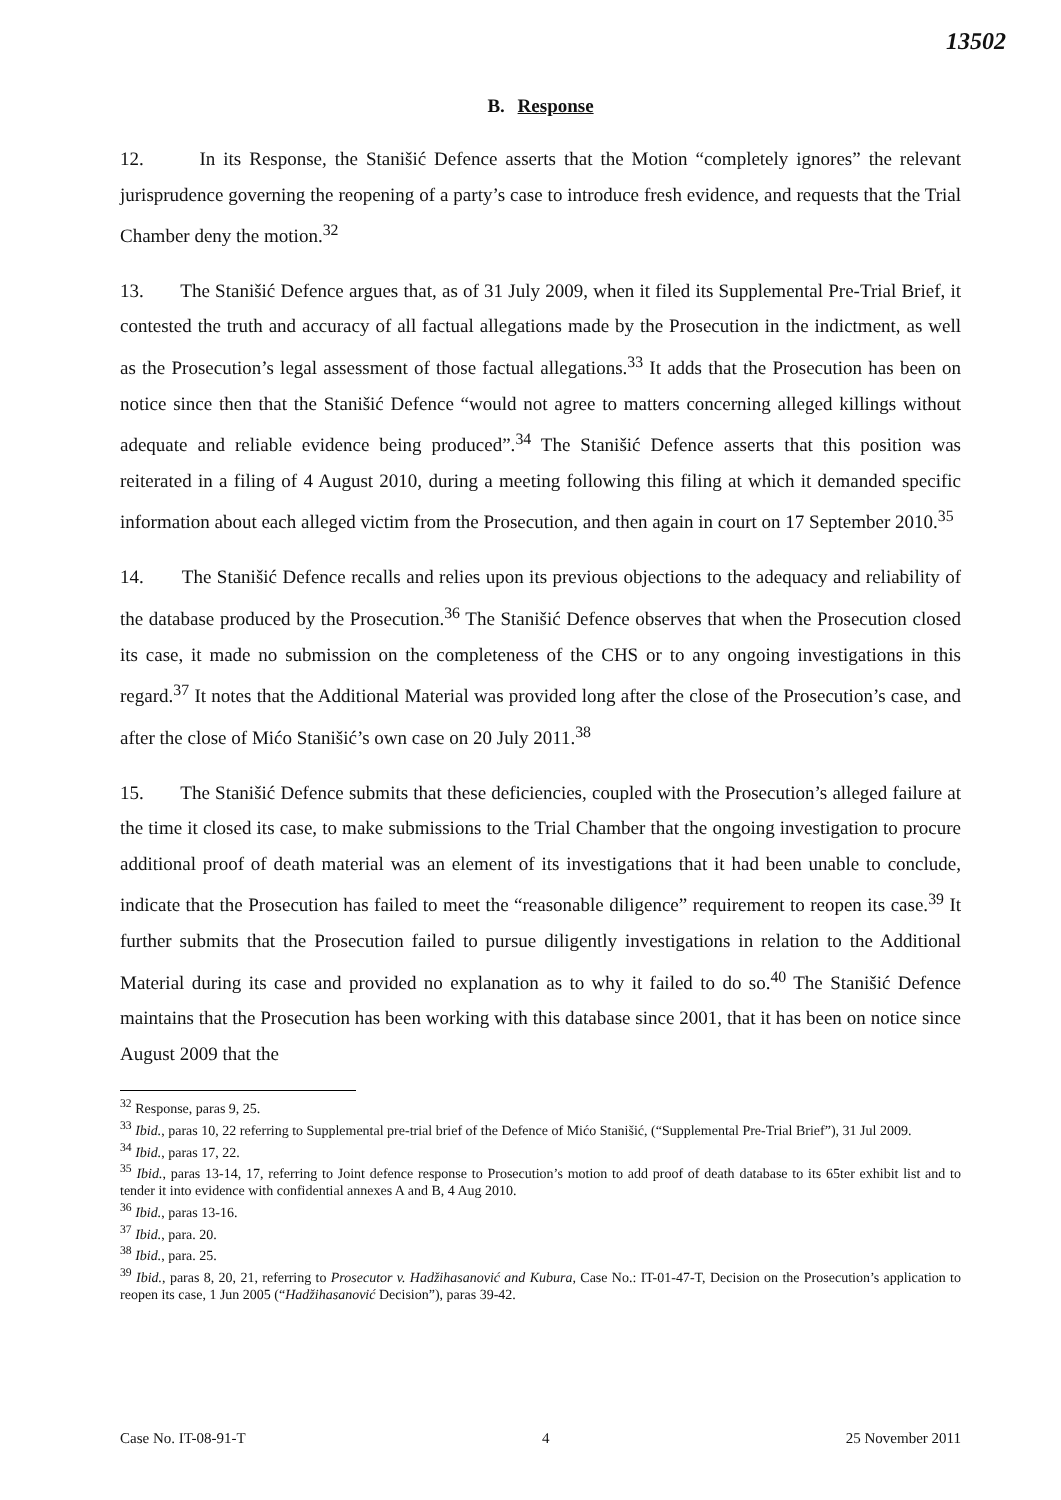13502
B. Response
12. In its Response, the Stanišić Defence asserts that the Motion “completely ignores” the relevant jurisprudence governing the reopening of a party’s case to introduce fresh evidence, and requests that the Trial Chamber deny the motion.<sup>32</sup>
13. The Stanišić Defence argues that, as of 31 July 2009, when it filed its Supplemental Pre-Trial Brief, it contested the truth and accuracy of all factual allegations made by the Prosecution in the indictment, as well as the Prosecution’s legal assessment of those factual allegations.<sup>33</sup> It adds that the Prosecution has been on notice since then that the Stanišić Defence “would not agree to matters concerning alleged killings without adequate and reliable evidence being produced”.<sup>34</sup> The Stanišić Defence asserts that this position was reiterated in a filing of 4 August 2010, during a meeting following this filing at which it demanded specific information about each alleged victim from the Prosecution, and then again in court on 17 September 2010.<sup>35</sup>
14. The Stanišić Defence recalls and relies upon its previous objections to the adequacy and reliability of the database produced by the Prosecution.<sup>36</sup> The Stanišić Defence observes that when the Prosecution closed its case, it made no submission on the completeness of the CHS or to any ongoing investigations in this regard.<sup>37</sup> It notes that the Additional Material was provided long after the close of the Prosecution’s case, and after the close of Mićo Stanišić’s own case on 20 July 2011.<sup>38</sup>
15. The Stanišić Defence submits that these deficiencies, coupled with the Prosecution’s alleged failure at the time it closed its case, to make submissions to the Trial Chamber that the ongoing investigation to procure additional proof of death material was an element of its investigations that it had been unable to conclude, indicate that the Prosecution has failed to meet the “reasonable diligence” requirement to reopen its case.<sup>39</sup> It further submits that the Prosecution failed to pursue diligently investigations in relation to the Additional Material during its case and provided no explanation as to why it failed to do so.<sup>40</sup> The Stanišić Defence maintains that the Prosecution has been working with this database since 2001, that it has been on notice since August 2009 that the
<sup>32</sup> Response, paras 9, 25.
<sup>33</sup> Ibid., paras 10, 22 referring to Supplemental pre-trial brief of the Defence of Mićo Stanišić, (“Supplemental Pre-Trial Brief”), 31 Jul 2009.
<sup>34</sup> Ibid., paras 17, 22.
<sup>35</sup> Ibid., paras 13-14, 17, referring to Joint defence response to Prosecution’s motion to add proof of death database to its 65ter exhibit list and to tender it into evidence with confidential annexes A and B, 4 Aug 2010.
<sup>36</sup> Ibid., paras 13-16.
<sup>37</sup> Ibid., para. 20.
<sup>38</sup> Ibid., para. 25.
<sup>39</sup> Ibid., paras 8, 20, 21, referring to Prosecutor v. Hadžihasanović and Kubura, Case No.: IT-01-47-T, Decision on the Prosecution’s application to reopen its case, 1 Jun 2005 (“Hadžihasanović Decision”), paras 39-42.
Case No. IT-08-91-T 4 25 November 2011